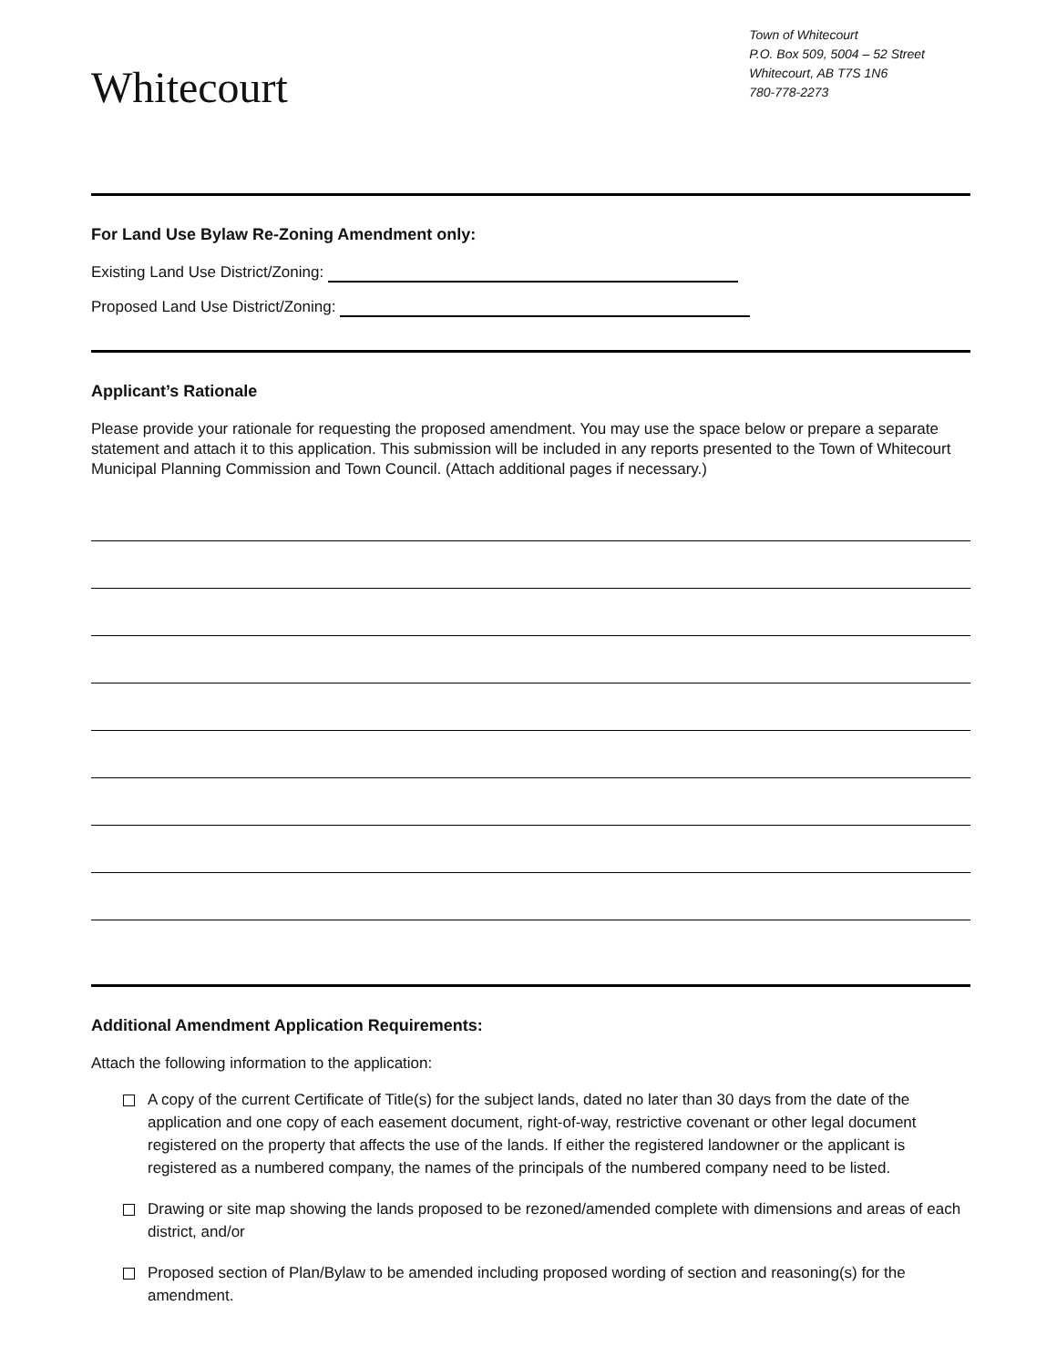Whitecourt
Town of Whitecourt
P.O. Box 509, 5004 – 52 Street
Whitecourt, AB T7S 1N6
780-778-2273
For Land Use Bylaw Re-Zoning Amendment only:
Existing Land Use District/Zoning:
Proposed Land Use District/Zoning:
Applicant’s Rationale
Please provide your rationale for requesting the proposed amendment. You may use the space below or prepare a separate statement and attach it to this application. This submission will be included in any reports presented to the Town of Whitecourt Municipal Planning Commission and Town Council. (Attach additional pages if necessary.)
Additional Amendment Application Requirements:
Attach the following information to the application:
A copy of the current Certificate of Title(s) for the subject lands, dated no later than 30 days from the date of the application and one copy of each easement document, right-of-way, restrictive covenant or other legal document registered on the property that affects the use of the lands. If either the registered landowner or the applicant is registered as a numbered company, the names of the principals of the numbered company need to be listed.
Drawing or site map showing the lands proposed to be rezoned/amended complete with dimensions and areas of each district, and/or
Proposed section of Plan/Bylaw to be amended including proposed wording of section and reasoning(s) for the amendment.